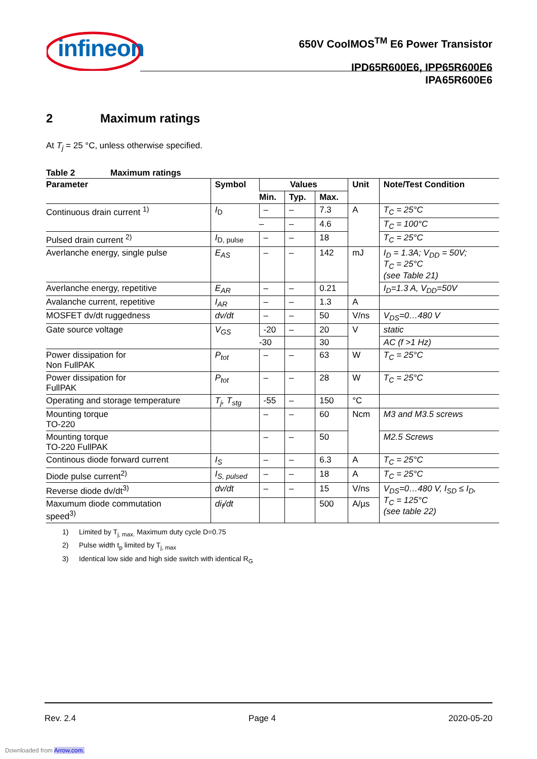infineon
650V CoolMOS<sup>TM</sup> E6 Power Transistor
IPD65R600E6, IPP65R600E6
IPA65R600E6
2 Maximum ratings
At T<sub>j</sub> = 25 °C, unless otherwise specified.
Table 2 Maximum ratings
| Parameter | Symbol | Values | | | Unit | Note/Test Condition |
| --- | --- | --- | --- | --- | --- | --- |
| | | Min. | Typ. | Max. | | |
| Continuous drain current <sup>1)</sup> | I<sub>D</sub> | – | – | 7.3 | A | T<sub>C</sub> = 25°C |
| | | – | – | 4.6 | | T<sub>C</sub> = 100°C |
| Pulsed drain current <sup>2)</sup> | I<sub>D, pulse</sub> | – | – | 18 | | T<sub>C</sub> = 25°C |
| Averlanche energy, single pulse | E<sub>AS</sub> | – | – | 142 | mJ | I<sub>D</sub> = 1.3A; V<sub>DD</sub> = 50V; T<sub>C</sub> = 25°C (see Table 21) |
| Averlanche energy, repetitive | E<sub>AR</sub> | – | – | 0.21 | | I<sub>D</sub>=1.3 A, V<sub>DD</sub>=50V |
| Avalanche current, repetitive | I<sub>AR</sub> | – | – | 1.3 | A | |
| MOSFET dv/dt ruggedness | dv/dt | – | – | 50 | V/ns | V<sub>DS</sub>=0…480 V |
| Gate source voltage | V<sub>GS</sub> | -20 | – | 20 | V | static |
| | | -30 | | 30 | | AC (f >1 Hz) |
| Power dissipation for Non FullPAK | P<sub>tot</sub> | – | – | 63 | W | T<sub>C</sub> = 25°C |
| Power dissipation for FullPAK | P<sub>tot</sub> | – | – | 28 | W | T<sub>C</sub> = 25°C |
| Operating and storage temperature | T<sub>j</sub>, T<sub>stg</sub> | -55 | – | 150 | °C | |
| Mounting torque TO-220 | | – | – | 60 | Ncm | M3 and M3.5 screws |
| Mounting torque TO-220 FullPAK | | – | – | 50 | | M2.5 Screws |
| Continous diode forward current | I<sub>S</sub> | – | – | 6.3 | A | T<sub>C</sub> = 25°C |
| Diode pulse current<sup>2)</sup> | I<sub>S, pulsed</sub> | – | – | 18 | A | T<sub>C</sub> = 25°C |
| Reverse diode dv/dt<sup>3)</sup> | dv/dt | – | – | 15 | V/ns | V<sub>DS</sub>=0…480 V, I<sub>SD</sub> ≤ I<sub>D</sub>, T<sub>C</sub> = 125°C (see table 22) |
| Maxumum diode commutation speed<sup>3)</sup> | di<sub>f</sub>/dt | | | 500 | A/µs | |
1) Limited by T<sub>j, max.</sub> Maximum duty cycle D=0.75
2) Pulse width t<sub>p</sub> limited by T<sub>j, max</sub>
3) Identical low side and high side switch with identical R<sub>G</sub>
Rev. 2.4 Page 4 2020-05-20
Downloaded from Arrow.com.